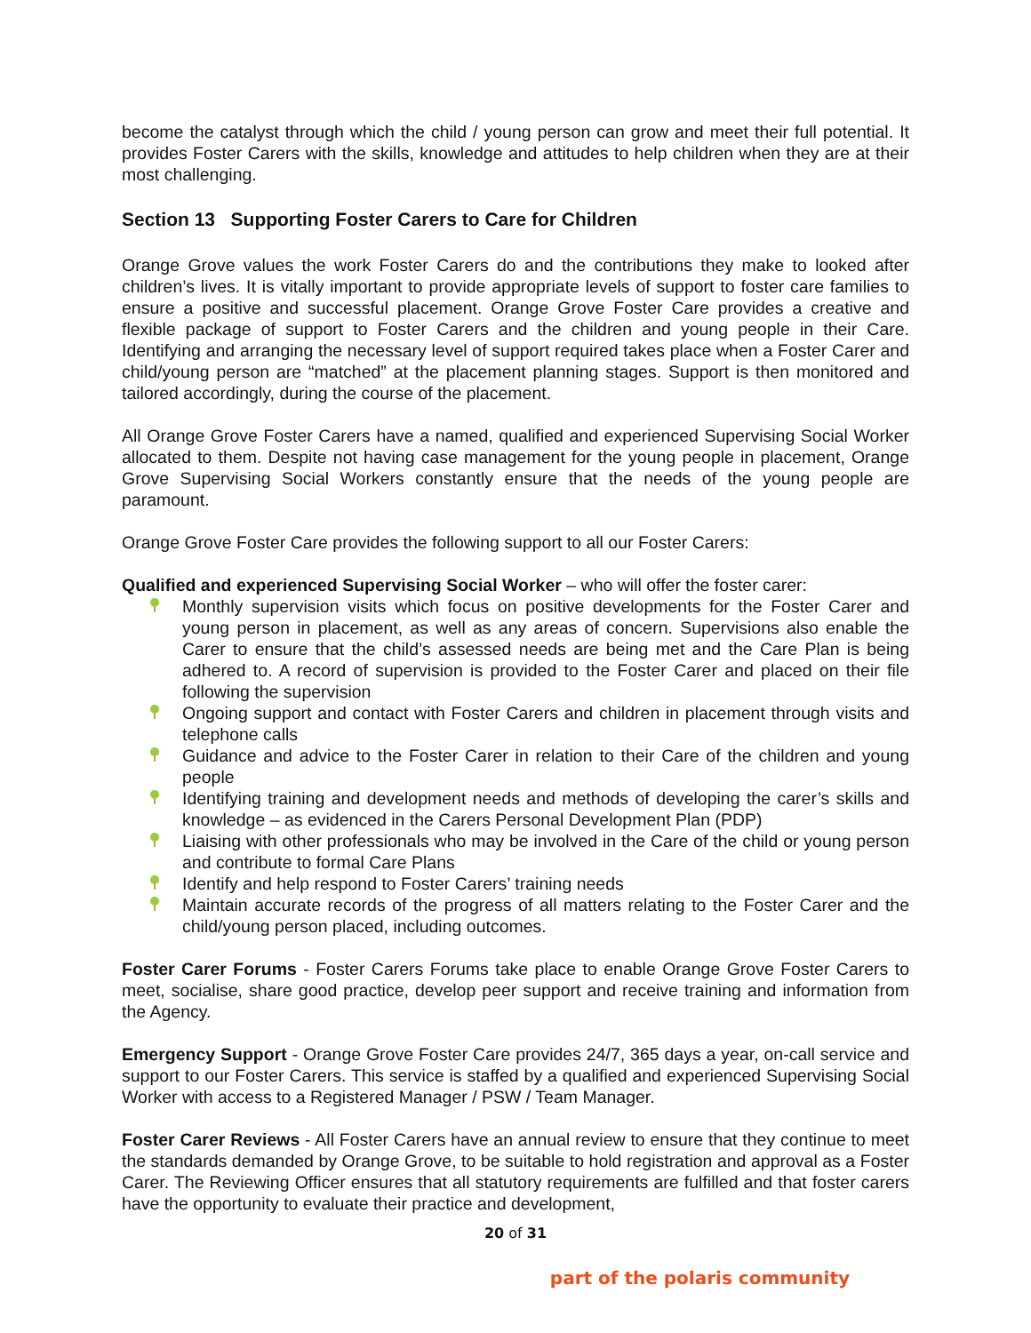become the catalyst through which the child / young person can grow and meet their full potential. It provides Foster Carers with the skills, knowledge and attitudes to help children when they are at their most challenging.
Section 13 Supporting Foster Carers to Care for Children
Orange Grove values the work Foster Carers do and the contributions they make to looked after children’s lives. It is vitally important to provide appropriate levels of support to foster care families to ensure a positive and successful placement. Orange Grove Foster Care provides a creative and flexible package of support to Foster Carers and the children and young people in their Care. Identifying and arranging the necessary level of support required takes place when a Foster Carer and child/young person are “matched” at the placement planning stages. Support is then monitored and tailored accordingly, during the course of the placement.
All Orange Grove Foster Carers have a named, qualified and experienced Supervising Social Worker allocated to them. Despite not having case management for the young people in placement, Orange Grove Supervising Social Workers constantly ensure that the needs of the young people are paramount.
Orange Grove Foster Care provides the following support to all our Foster Carers:
Qualified and experienced Supervising Social Worker – who will offer the foster carer:
Monthly supervision visits which focus on positive developments for the Foster Carer and young person in placement, as well as any areas of concern. Supervisions also enable the Carer to ensure that the child’s assessed needs are being met and the Care Plan is being adhered to. A record of supervision is provided to the Foster Carer and placed on their file following the supervision
Ongoing support and contact with Foster Carers and children in placement through visits and telephone calls
Guidance and advice to the Foster Carer in relation to their Care of the children and young people
Identifying training and development needs and methods of developing the carer’s skills and knowledge – as evidenced in the Carers Personal Development Plan (PDP)
Liaising with other professionals who may be involved in the Care of the child or young person and contribute to formal Care Plans
Identify and help respond to Foster Carers’ training needs
Maintain accurate records of the progress of all matters relating to the Foster Carer and the child/young person placed, including outcomes.
Foster Carer Forums - Foster Carers Forums take place to enable Orange Grove Foster Carers to meet, socialise, share good practice, develop peer support and receive training and information from the Agency.
Emergency Support - Orange Grove Foster Care provides 24/7, 365 days a year, on-call service and support to our Foster Carers. This service is staffed by a qualified and experienced Supervising Social Worker with access to a Registered Manager / PSW / Team Manager.
Foster Carer Reviews - All Foster Carers have an annual review to ensure that they continue to meet the standards demanded by Orange Grove, to be suitable to hold registration and approval as a Foster Carer. The Reviewing Officer ensures that all statutory requirements are fulfilled and that foster carers have the opportunity to evaluate their practice and development,
20 of 31
part of the polaris community